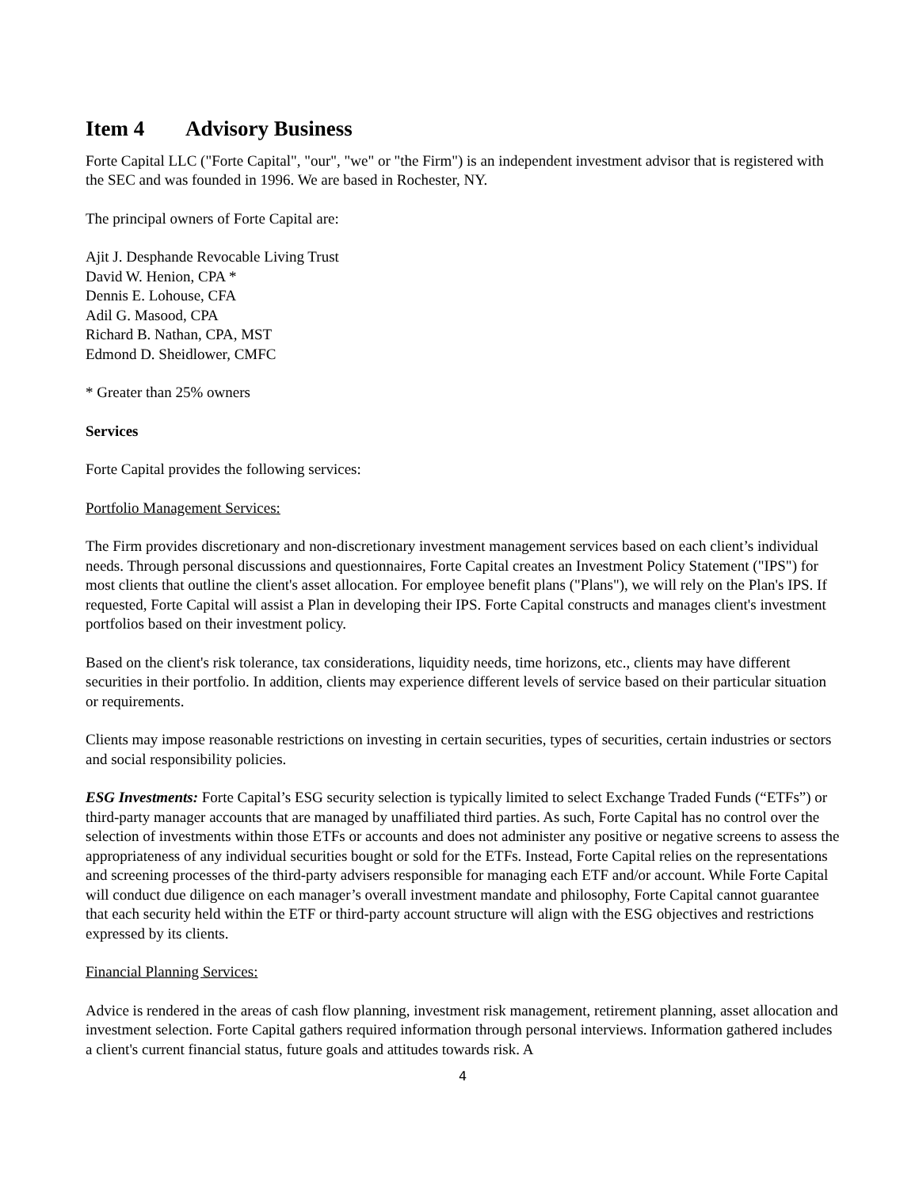Item 4 Advisory Business
Forte Capital LLC ("Forte Capital", "our", "we" or "the Firm") is an independent investment advisor that is registered with the SEC and was founded in 1996. We are based in Rochester, NY.
The principal owners of Forte Capital are:
Ajit J. Desphande Revocable Living Trust
David W. Henion, CPA *
Dennis E. Lohouse, CFA
Adil G. Masood, CPA
Richard B. Nathan, CPA, MST
Edmond D. Sheidlower, CMFC
* Greater than 25% owners
Services
Forte Capital provides the following services:
Portfolio Management Services:
The Firm provides discretionary and non-discretionary investment management services based on each client’s individual needs. Through personal discussions and questionnaires, Forte Capital creates an Investment Policy Statement ("IPS") for most clients that outline the client's asset allocation. For employee benefit plans ("Plans"), we will rely on the Plan's IPS. If requested, Forte Capital will assist a Plan in developing their IPS. Forte Capital constructs and manages client's investment portfolios based on their investment policy.
Based on the client's risk tolerance, tax considerations, liquidity needs, time horizons, etc., clients may have different securities in their portfolio. In addition, clients may experience different levels of service based on their particular situation or requirements.
Clients may impose reasonable restrictions on investing in certain securities, types of securities, certain industries or sectors and social responsibility policies.
ESG Investments: Forte Capital’s ESG security selection is typically limited to select Exchange Traded Funds (“ETFs”) or third-party manager accounts that are managed by unaffiliated third parties. As such, Forte Capital has no control over the selection of investments within those ETFs or accounts and does not administer any positive or negative screens to assess the appropriateness of any individual securities bought or sold for the ETFs. Instead, Forte Capital relies on the representations and screening processes of the third-party advisers responsible for managing each ETF and/or account. While Forte Capital will conduct due diligence on each manager’s overall investment mandate and philosophy, Forte Capital cannot guarantee that each security held within the ETF or third-party account structure will align with the ESG objectives and restrictions expressed by its clients.
Financial Planning Services:
Advice is rendered in the areas of cash flow planning, investment risk management, retirement planning, asset allocation and investment selection. Forte Capital gathers required information through personal interviews. Information gathered includes a client's current financial status, future goals and attitudes towards risk. A
4